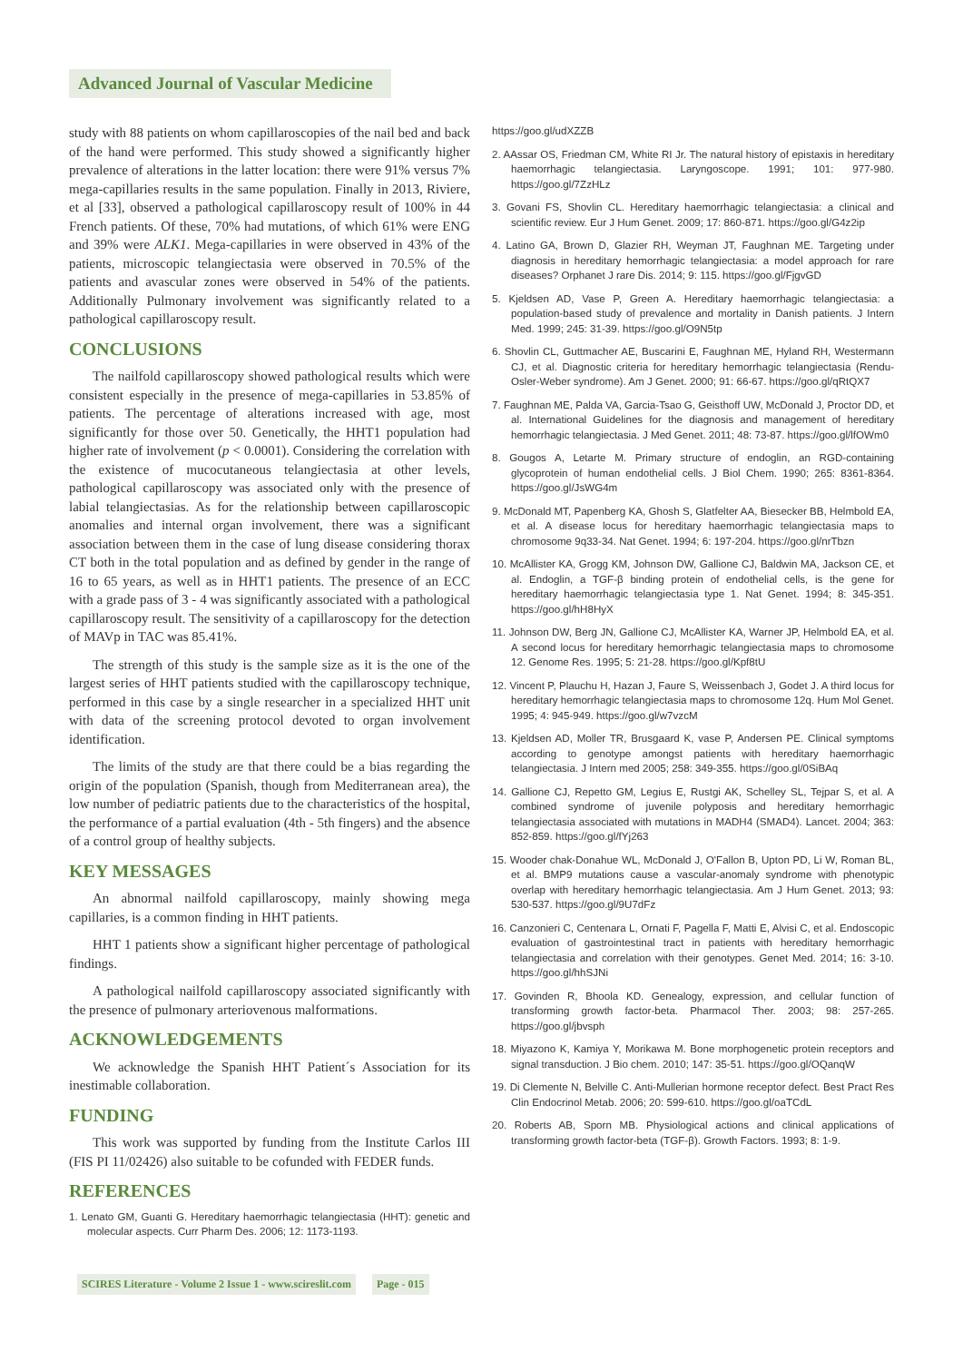Advanced Journal of Vascular Medicine
study with 88 patients on whom capillaroscopies of the nail bed and back of the hand were performed. This study showed a significantly higher prevalence of alterations in the latter location: there were 91% versus 7% mega-capillaries results in the same population. Finally in 2013, Riviere, et al [33], observed a pathological capillaroscopy result of 100% in 44 French patients. Of these, 70% had mutations, of which 61% were ENG and 39% were ALK1. Mega-capillaries in were observed in 43% of the patients, microscopic telangiectasia were observed in 70.5% of the patients and avascular zones were observed in 54% of the patients. Additionally Pulmonary involvement was significantly related to a pathological capillaroscopy result.
CONCLUSIONS
The nailfold capillaroscopy showed pathological results which were consistent especially in the presence of mega-capillaries in 53.85% of patients. The percentage of alterations increased with age, most significantly for those over 50. Genetically, the HHT1 population had higher rate of involvement (p < 0.0001). Considering the correlation with the existence of mucocutaneous telangiectasia at other levels, pathological capillaroscopy was associated only with the presence of labial telangiectasias. As for the relationship between capillaroscopic anomalies and internal organ involvement, there was a significant association between them in the case of lung disease considering thorax CT both in the total population and as defined by gender in the range of 16 to 65 years, as well as in HHT1 patients. The presence of an ECC with a grade pass of 3 - 4 was significantly associated with a pathological capillaroscopy result. The sensitivity of a capillaroscopy for the detection of MAVp in TAC was 85.41%.
The strength of this study is the sample size as it is the one of the largest series of HHT patients studied with the capillaroscopy technique, performed in this case by a single researcher in a specialized HHT unit with data of the screening protocol devoted to organ involvement identification.
The limits of the study are that there could be a bias regarding the origin of the population (Spanish, though from Mediterranean area), the low number of pediatric patients due to the characteristics of the hospital, the performance of a partial evaluation (4th - 5th fingers) and the absence of a control group of healthy subjects.
KEY MESSAGES
An abnormal nailfold capillaroscopy, mainly showing mega capillaries, is a common finding in HHT patients.
HHT 1 patients show a significant higher percentage of pathological findings.
A pathological nailfold capillaroscopy associated significantly with the presence of pulmonary arteriovenous malformations.
ACKNOWLEDGEMENTS
We acknowledge the Spanish HHT Patient´s Association for its inestimable collaboration.
FUNDING
This work was supported by funding from the Institute Carlos III (FIS PI 11/02426) also suitable to be cofunded with FEDER funds.
REFERENCES
1. Lenato GM, Guanti G. Hereditary haemorrhagic telangiectasia (HHT): genetic and molecular aspects. Curr Pharm Des. 2006; 12: 1173-1193.
https://goo.gl/udXZZB
2. AAssar OS, Friedman CM, White RI Jr. The natural history of epistaxis in hereditary haemorrhagic telangiectasia. Laryngoscope. 1991; 101: 977-980. https://goo.gl/7ZzHLz
3. Govani FS, Shovlin CL. Hereditary haemorrhagic telangiectasia: a clinical and scientific review. Eur J Hum Genet. 2009; 17: 860-871. https://goo.gl/G4z2ip
4. Latino GA, Brown D, Glazier RH, Weyman JT, Faughnan ME. Targeting under diagnosis in hereditary hemorrhagic telangiectasia: a model approach for rare diseases? Orphanet J rare Dis. 2014; 9: 115. https://goo.gl/FjgvGD
5. Kjeldsen AD, Vase P, Green A. Hereditary haemorrhagic telangiectasia: a population-based study of prevalence and mortality in Danish patients. J Intern Med. 1999; 245: 31-39. https://goo.gl/O9N5tp
6. Shovlin CL, Guttmacher AE, Buscarini E, Faughnan ME, Hyland RH, Westermann CJ, et al. Diagnostic criteria for hereditary hemorrhagic telangiectasia (Rendu-Osler-Weber syndrome). Am J Genet. 2000; 91: 66-67. https://goo.gl/qRtQX7
7. Faughnan ME, Palda VA, Garcia-Tsao G, Geisthoff UW, McDonald J, Proctor DD, et al. International Guidelines for the diagnosis and management of hereditary hemorrhagic telangiectasia. J Med Genet. 2011; 48: 73-87. https://goo.gl/lfOWm0
8. Gougos A, Letarte M. Primary structure of endoglin, an RGD-containing glycoprotein of human endothelial cells. J Biol Chem. 1990; 265: 8361-8364. https://goo.gl/JsWG4m
9. McDonald MT, Papenberg KA, Ghosh S, Glatfelter AA, Biesecker BB, Helmbold EA, et al. A disease locus for hereditary haemorrhagic telangiectasia maps to chromosome 9q33-34. Nat Genet. 1994; 6: 197-204. https://goo.gl/nrTbzn
10. McAllister KA, Grogg KM, Johnson DW, Gallione CJ, Baldwin MA, Jackson CE, et al. Endoglin, a TGF-β binding protein of endothelial cells, is the gene for hereditary haemorrhagic telangiectasia type 1. Nat Genet. 1994; 8: 345-351. https://goo.gl/hH8HyX
11. Johnson DW, Berg JN, Gallione CJ, McAllister KA, Warner JP, Helmbold EA, et al. A second locus for hereditary hemorrhagic telangiectasia maps to chromosome 12. Genome Res. 1995; 5: 21-28. https://goo.gl/Kpf8tU
12. Vincent P, Plauchu H, Hazan J, Faure S, Weissenbach J, Godet J. A third locus for hereditary hemorrhagic telangiectasia maps to chromosome 12q. Hum Mol Genet. 1995; 4: 945-949. https://goo.gl/w7vzcM
13. Kjeldsen AD, Moller TR, Brusgaard K, vase P, Andersen PE. Clinical symptoms according to genotype amongst patients with hereditary haemorrhagic telangiectasia. J Intern med 2005; 258: 349-355. https://goo.gl/0SiBAq
14. Gallione CJ, Repetto GM, Legius E, Rustgi AK, Schelley SL, Tejpar S, et al. A combined syndrome of juvenile polyposis and hereditary hemorrhagic telangiectasia associated with mutations in MADH4 (SMAD4). Lancet. 2004; 363: 852-859. https://goo.gl/fYj263
15. Wooder chak-Donahue WL, McDonald J, O'Fallon B, Upton PD, Li W, Roman BL, et al. BMP9 mutations cause a vascular-anomaly syndrome with phenotypic overlap with hereditary hemorrhagic telangiectasia. Am J Hum Genet. 2013; 93: 530-537. https://goo.gl/9U7dFz
16. Canzonieri C, Centenara L, Ornati F, Pagella F, Matti E, Alvisi C, et al. Endoscopic evaluation of gastrointestinal tract in patients with hereditary hemorrhagic telangiectasia and correlation with their genotypes. Genet Med. 2014; 16: 3-10. https://goo.gl/hhSJNi
17. Govinden R, Bhoola KD. Genealogy, expression, and cellular function of transforming growth factor-beta. Pharmacol Ther. 2003; 98: 257-265. https://goo.gl/jbvsph
18. Miyazono K, Kamiya Y, Morikawa M. Bone morphogenetic protein receptors and signal transduction. J Bio chem. 2010; 147: 35-51. https://goo.gl/OQanqW
19. Di Clemente N, Belville C. Anti-Mullerian hormone receptor defect. Best Pract Res Clin Endocrinol Metab. 2006; 20: 599-610. https://goo.gl/oaTCdL
20. Roberts AB, Sporn MB. Physiological actions and clinical applications of transforming growth factor-beta (TGF-β). Growth Factors. 1993; 8: 1-9.
SCIRES Literature - Volume 2 Issue 1 - www.scireslit.com Page - 015